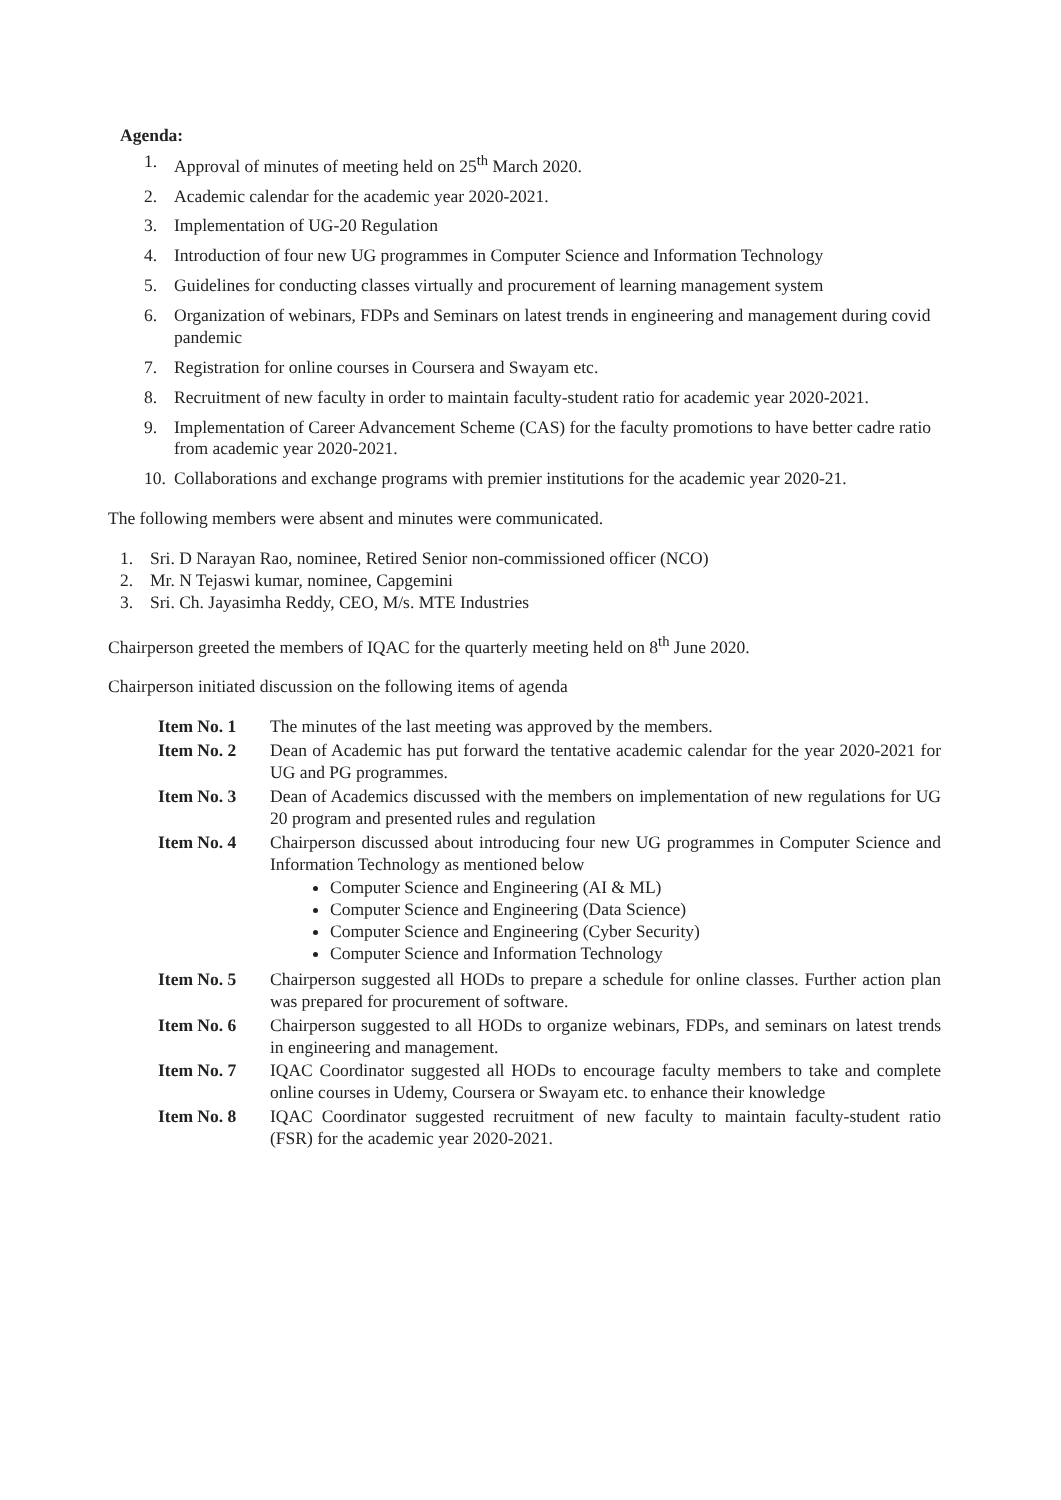Agenda:
1. Approval of minutes of meeting held on 25<sup>th</sup> March 2020.
2. Academic calendar for the academic year 2020-2021.
3. Implementation of UG-20 Regulation
4. Introduction of four new UG programmes in Computer Science and Information Technology
5. Guidelines for conducting classes virtually and procurement of learning management system
6. Organization of webinars, FDPs and Seminars on latest trends in engineering and management during covid pandemic
7. Registration for online courses in Coursera and Swayam etc.
8. Recruitment of new faculty in order to maintain faculty-student ratio for academic year 2020-2021.
9. Implementation of Career Advancement Scheme (CAS) for the faculty promotions to have better cadre ratio from academic year 2020-2021.
10. Collaborations and exchange programs with premier institutions for the academic year 2020-21.
The following members were absent and minutes were communicated.
1. Sri. D Narayan Rao, nominee, Retired Senior non-commissioned officer (NCO)
2. Mr. N Tejaswi kumar, nominee, Capgemini
3. Sri. Ch. Jayasimha Reddy, CEO, M/s. MTE Industries
Chairperson greeted the members of IQAC for the quarterly meeting held on 8<sup>th</sup> June 2020.
Chairperson initiated discussion on the following items of agenda
Item No. 1 The minutes of the last meeting was approved by the members.
Item No. 2 Dean of Academic has put forward the tentative academic calendar for the year 2020-2021 for UG and PG programmes.
Item No. 3 Dean of Academics discussed with the members on implementation of new regulations for UG 20 program and presented rules and regulation
Item No. 4 Chairperson discussed about introducing four new UG programmes in Computer Science and Information Technology as mentioned below
Computer Science and Engineering (AI & ML)
Computer Science and Engineering (Data Science)
Computer Science and Engineering (Cyber Security)
Computer Science and Information Technology
Item No. 5 Chairperson suggested all HODs to prepare a schedule for online classes. Further action plan was prepared for procurement of software.
Item No. 6 Chairperson suggested to all HODs to organize webinars, FDPs, and seminars on latest trends in engineering and management.
Item No. 7 IQAC Coordinator suggested all HODs to encourage faculty members to take and complete online courses in Udemy, Coursera or Swayam etc. to enhance their knowledge
Item No. 8 IQAC Coordinator suggested recruitment of new faculty to maintain faculty-student ratio (FSR) for the academic year 2020-2021.